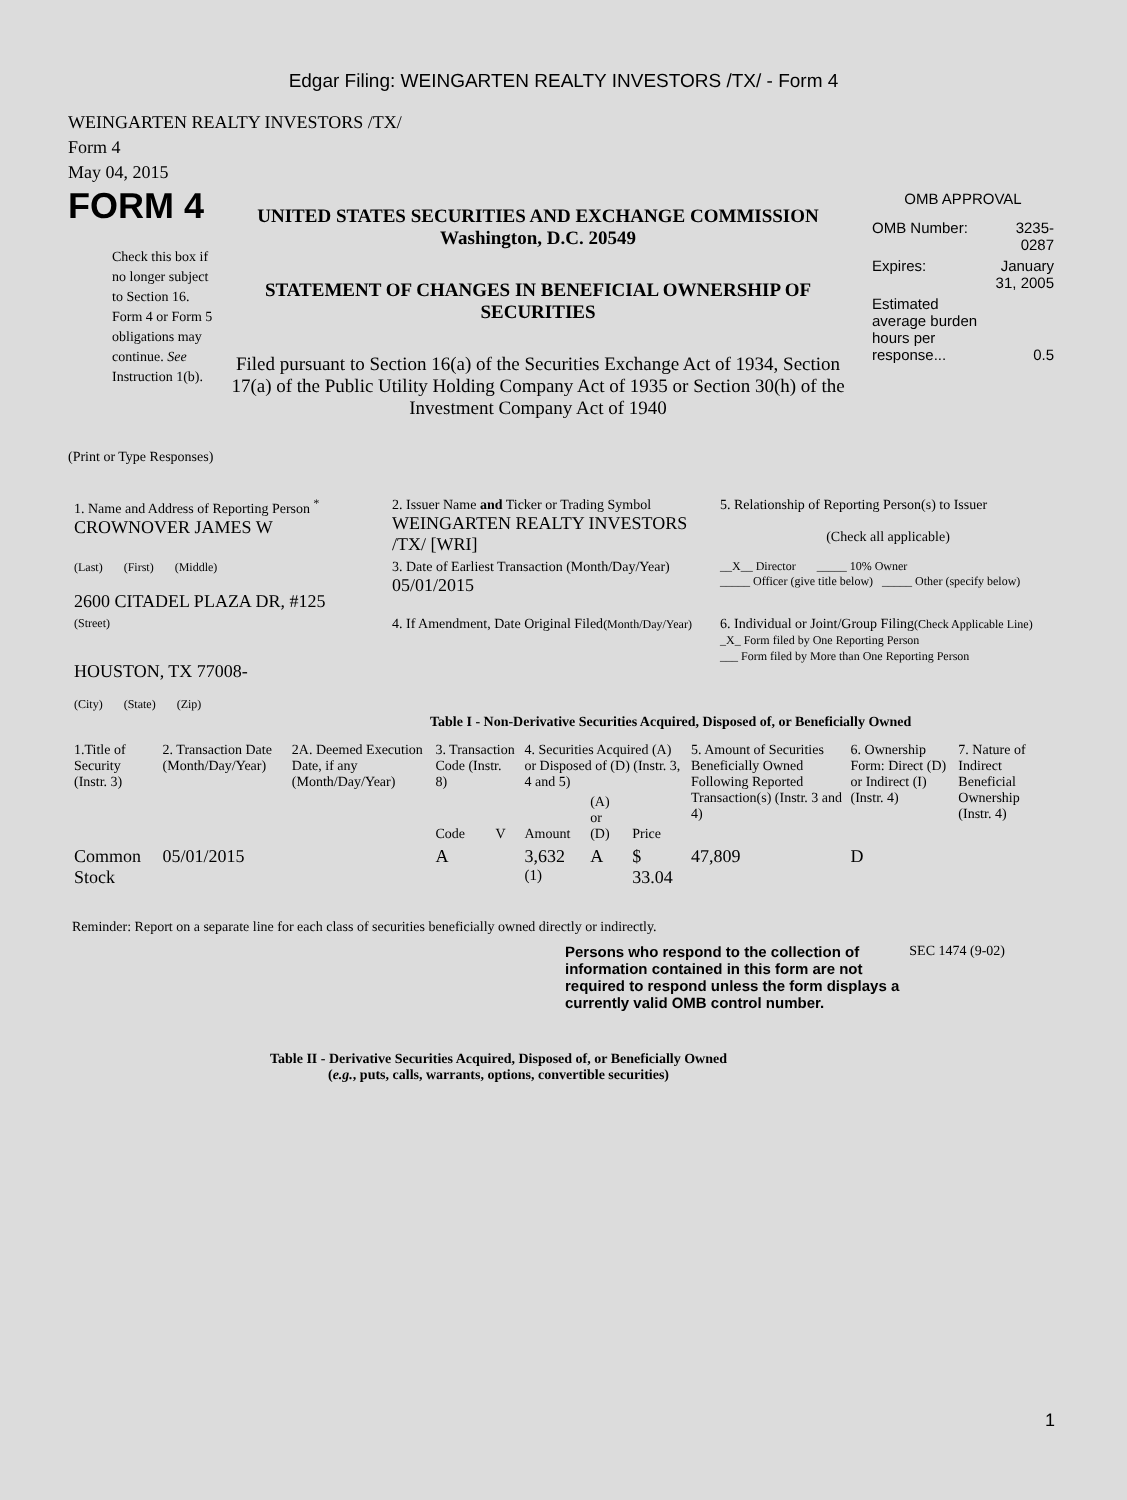Edgar Filing: WEINGARTEN REALTY INVESTORS /TX/ - Form 4
WEINGARTEN REALTY INVESTORS /TX/
Form 4
May 04, 2015
FORM 4
Check this box if no longer subject to Section 16. Form 4 or Form 5 obligations may continue. See Instruction 1(b).
UNITED STATES SECURITIES AND EXCHANGE COMMISSION
Washington, D.C. 20549
STATEMENT OF CHANGES IN BENEFICIAL OWNERSHIP OF SECURITIES
Filed pursuant to Section 16(a) of the Securities Exchange Act of 1934, Section 17(a) of the Public Utility Holding Company Act of 1935 or Section 30(h) of the Investment Company Act of 1940
OMB APPROVAL
| OMB Number: | 3235-0287 |
| Expires: | January 31, 2005 |
| Estimated average burden hours per response... | 0.5 |
(Print or Type Responses)
| 1. Name and Address of Reporting Person <sup>*</sup> CROWNOVER JAMES W | 2. Issuer Name and Ticker or Trading Symbol WEINGARTEN REALTY INVESTORS /TX/ [WRI] | 5. Relationship of Reporting Person(s) to Issuer (Check all applicable) |
| (Last) (First) (Middle) 2600 CITADEL PLAZA DR, #125 | 3. Date of Earliest Transaction (Month/Day/Year) 05/01/2015 | __X__ Director _____ 10% Owner _____ Officer (give title below) _____ Other (specify below) |
| (Street) HOUSTON, TX 77008- (City) (State) (Zip) | 4. If Amendment, Date Original Filed (Month/Day/Year) | 6. Individual or Joint/Group Filing (Check Applicable Line) _X_ Form filed by One Reporting Person ___ Form filed by More than One Reporting Person |
Table I - Non-Derivative Securities Acquired, Disposed of, or Beneficially Owned
| 1.Title of Security (Instr. 3) | 2. Transaction Date (Month/Day/Year) | 2A. Deemed Execution Date, if any (Month/Day/Year) | 3. Transaction Code (Instr. 8) | | 4. Securities Acquired (A) or Disposed of (D) (Instr. 3, 4 and 5) | | | 5. Amount of Securities Beneficially Owned Following Reported Transaction(s) (Instr. 3 and 4) | 6. Ownership Form: Direct (D) or Indirect (I) (Instr. 4) | 7. Nature of Indirect Beneficial Ownership (Instr. 4) |
| --- | --- | --- | --- | --- | --- | --- | --- | --- | --- | --- |
| | | | Code | V | Amount | (A) or (D) | Price | | | |
| Common Stock | 05/01/2015 | | A | | 3,632 <sup>(1)</sup> | A | $ 33.04 | 47,809 | D | |
Reminder: Report on a separate line for each class of securities beneficially owned directly or indirectly.
Persons who respond to the collection of information contained in this form are not required to respond unless the form displays a currently valid OMB control number.
SEC 1474 (9-02)
Table II - Derivative Securities Acquired, Disposed of, or Beneficially Owned
(e.g., puts, calls, warrants, options, convertible securities)
1